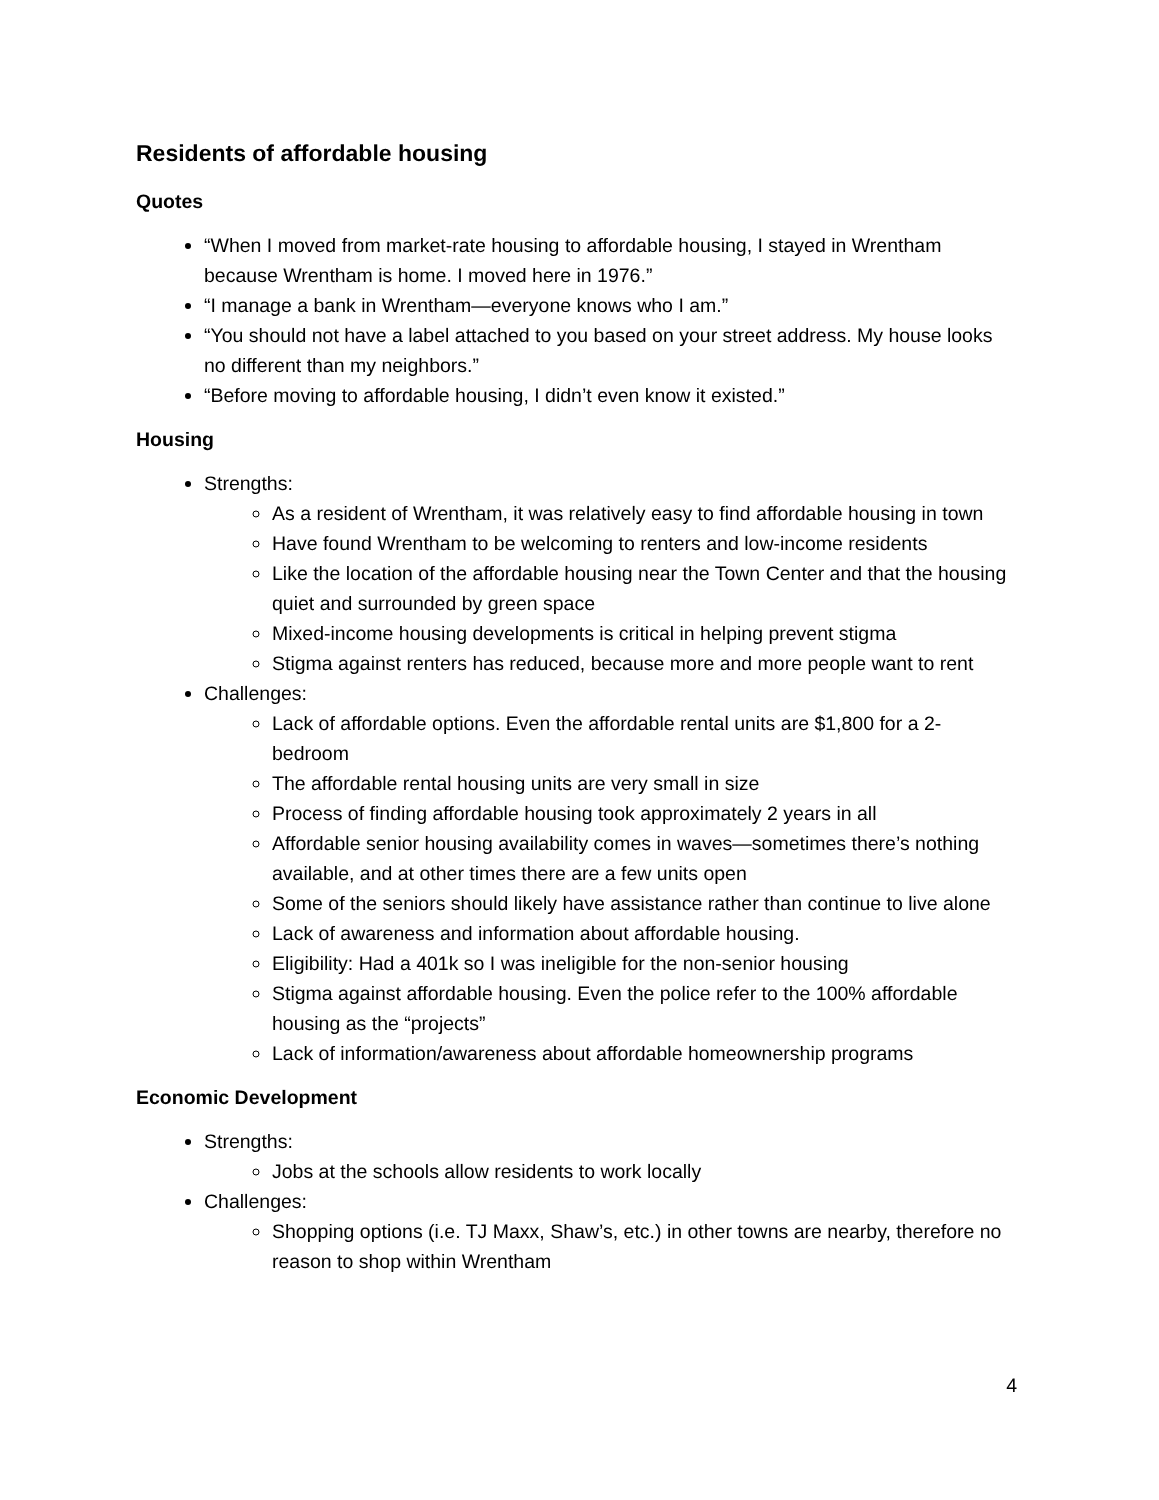Residents of affordable housing
Quotes
“When I moved from market-rate housing to affordable housing, I stayed in Wrentham because Wrentham is home. I moved here in 1976.”
“I manage a bank in Wrentham—everyone knows who I am.”
“You should not have a label attached to you based on your street address. My house looks no different than my neighbors.”
“Before moving to affordable housing, I didn’t even know it existed.”
Housing
Strengths:
As a resident of Wrentham, it was relatively easy to find affordable housing in town
Have found Wrentham to be welcoming to renters and low-income residents
Like the location of the affordable housing near the Town Center and that the housing quiet and surrounded by green space
Mixed-income housing developments is critical in helping prevent stigma
Stigma against renters has reduced, because more and more people want to rent
Challenges:
Lack of affordable options. Even the affordable rental units are $1,800 for a 2-bedroom
The affordable rental housing units are very small in size
Process of finding affordable housing took approximately 2 years in all
Affordable senior housing availability comes in waves—sometimes there’s nothing available, and at other times there are a few units open
Some of the seniors should likely have assistance rather than continue to live alone
Lack of awareness and information about affordable housing.
Eligibility: Had a 401k so I was ineligible for the non-senior housing
Stigma against affordable housing. Even the police refer to the 100% affordable housing as the “projects”
Lack of information/awareness about affordable homeownership programs
Economic Development
Strengths:
Jobs at the schools allow residents to work locally
Challenges:
Shopping options (i.e. TJ Maxx, Shaw’s, etc.) in other towns are nearby, therefore no reason to shop within Wrentham
4